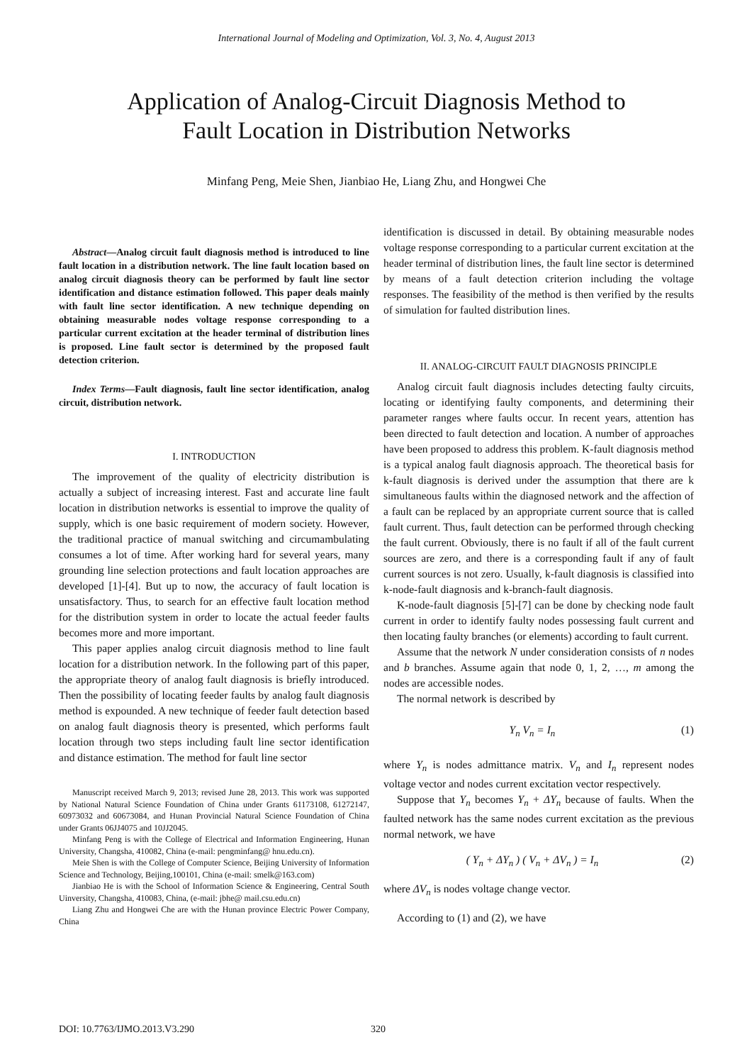International Journal of Modeling and Optimization, Vol. 3, No. 4, August 2013
Application of Analog-Circuit Diagnosis Method to
Fault Location in Distribution Networks
Minfang Peng, Meie Shen, Jianbiao He, Liang Zhu, and Hongwei Che
Abstract—Analog circuit fault diagnosis method is introduced to line fault location in a distribution network. The line fault location based on analog circuit diagnosis theory can be performed by fault line sector identification and distance estimation followed. This paper deals mainly with fault line sector identification. A new technique depending on obtaining measurable nodes voltage response corresponding to a particular current excitation at the header terminal of distribution lines is proposed. Line fault sector is determined by the proposed fault detection criterion.
Index Terms—Fault diagnosis, fault line sector identification, analog circuit, distribution network.
I. INTRODUCTION
The improvement of the quality of electricity distribution is actually a subject of increasing interest. Fast and accurate line fault location in distribution networks is essential to improve the quality of supply, which is one basic requirement of modern society. However, the traditional practice of manual switching and circumambulating consumes a lot of time. After working hard for several years, many grounding line selection protections and fault location approaches are developed [1]-[4]. But up to now, the accuracy of fault location is unsatisfactory. Thus, to search for an effective fault location method for the distribution system in order to locate the actual feeder faults becomes more and more important.
This paper applies analog circuit diagnosis method to line fault location for a distribution network. In the following part of this paper, the appropriate theory of analog fault diagnosis is briefly introduced. Then the possibility of locating feeder faults by analog fault diagnosis method is expounded. A new technique of feeder fault detection based on analog fault diagnosis theory is presented, which performs fault location through two steps including fault line sector identification and distance estimation. The method for fault line sector
Manuscript received March 9, 2013; revised June 28, 2013. This work was supported by National Natural Science Foundation of China under Grants 61173108, 61272147, 60973032 and 60673084, and Hunan Provincial Natural Science Foundation of China under Grants 06JJ4075 and 10JJ2045.
Minfang Peng is with the College of Electrical and Information Engineering, Hunan University, Changsha, 410082, China (e-mail: pengminfang@ hnu.edu.cn).
Meie Shen is with the College of Computer Science, Beijing University of Information Science and Technology, Beijing,100101, China (e-mail: smelk@163.com)
Jianbiao He is with the School of Information Science & Engineering, Central South Uinversity, Changsha, 410083, China, (e-mail: jbhe@ mail.csu.edu.cn)
Liang Zhu and Hongwei Che are with the Hunan province Electric Power Company, China
identification is discussed in detail. By obtaining measurable nodes voltage response corresponding to a particular current excitation at the header terminal of distribution lines, the fault line sector is determined by means of a fault detection criterion including the voltage responses. The feasibility of the method is then verified by the results of simulation for faulted distribution lines.
II. ANALOG-CIRCUIT FAULT DIAGNOSIS PRINCIPLE
Analog circuit fault diagnosis includes detecting faulty circuits, locating or identifying faulty components, and determining their parameter ranges where faults occur. In recent years, attention has been directed to fault detection and location. A number of approaches have been proposed to address this problem. K-fault diagnosis method is a typical analog fault diagnosis approach. The theoretical basis for k-fault diagnosis is derived under the assumption that there are k simultaneous faults within the diagnosed network and the affection of a fault can be replaced by an appropriate current source that is called fault current. Thus, fault detection can be performed through checking the fault current. Obviously, there is no fault if all of the fault current sources are zero, and there is a corresponding fault if any of fault current sources is not zero. Usually, k-fault diagnosis is classified into k-node-fault diagnosis and k-branch-fault diagnosis.
K-node-fault diagnosis [5]-[7] can be done by checking node fault current in order to identify faulty nodes possessing fault current and then locating faulty branches (or elements) according to fault current.
Assume that the network N under consideration consists of n nodes and b branches. Assume again that node 0, 1, 2, …, m among the nodes are accessible nodes.
The normal network is described by
Y<sub>n</sub> V<sub>n</sub> = I<sub>n</sub> (1)
where Y<sub>n</sub> is nodes admittance matrix. V<sub>n</sub> and I<sub>n</sub> represent nodes voltage vector and nodes current excitation vector respectively.
Suppose that Y<sub>n</sub> becomes Y<sub>n</sub> + ΔY<sub>n</sub> because of faults. When the faulted network has the same nodes current excitation as the previous normal network, we have
( Y<sub>n</sub> + ΔY<sub>n</sub> ) ( V<sub>n</sub> + ΔV<sub>n</sub> ) = I<sub>n</sub> (2)
where ΔV<sub>n</sub> is nodes voltage change vector.
According to (1) and (2), we have
DOI: 10.7763/IJMO.2013.V3.290 320